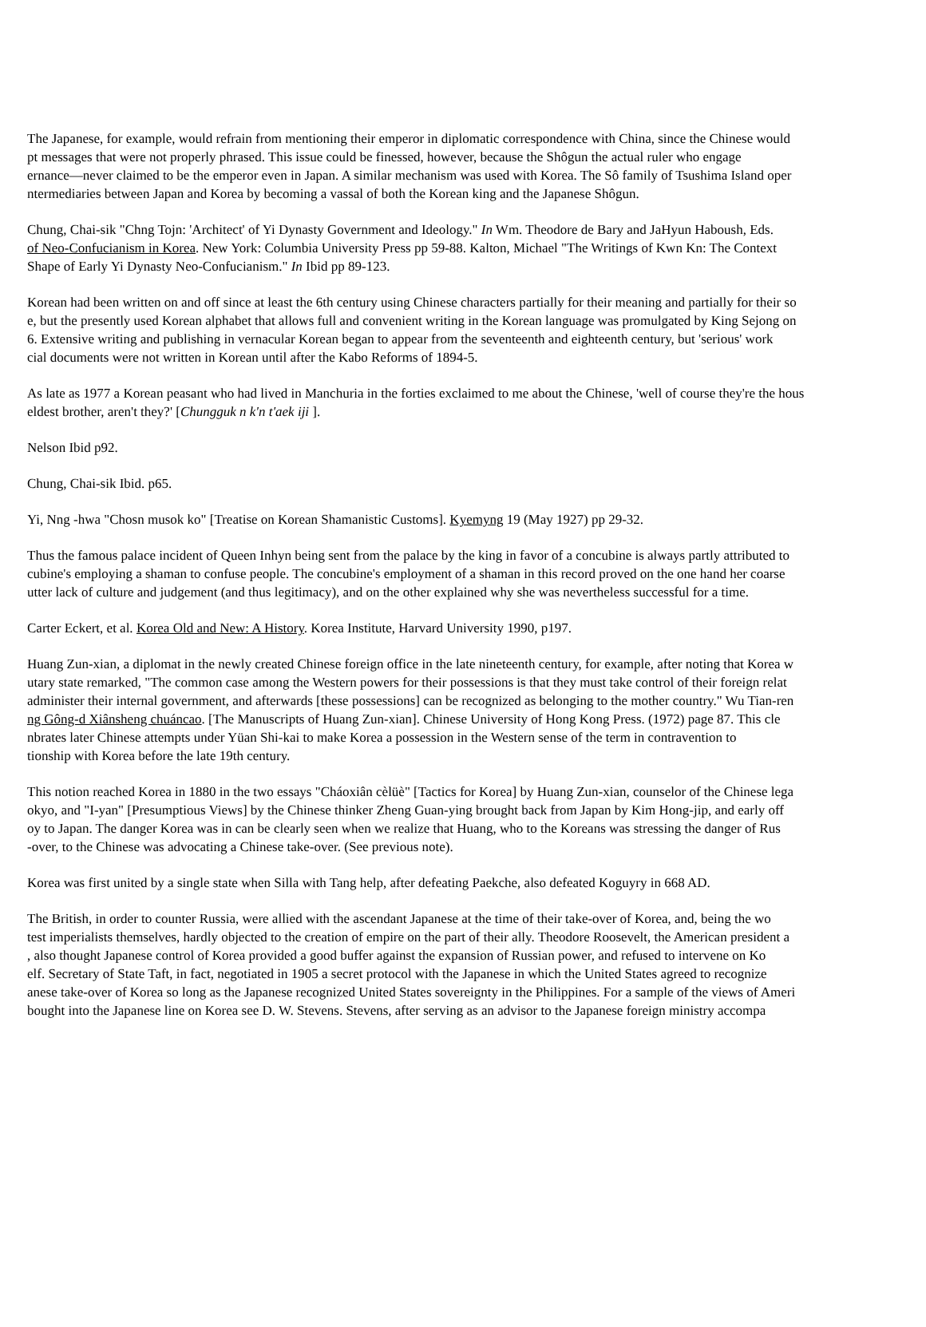The Japanese, for example, would refrain from mentioning their emperor in diplomatic correspondence with China, since the Chinese would
pt messages that were not properly phrased. This issue could be finessed, however, because the Shôgun the actual ruler who engage
ernance—never claimed to be the emperor even in Japan. A similar mechanism was used with Korea. The Sô family of Tsushima Island oper
ntermediaries between Japan and Korea by becoming a vassal of both the Korean king and the Japanese Shôgun.
Chung, Chai-sik "Chng Tojn: 'Architect' of Yi Dynasty Government and Ideology." In Wm. Theodore de Bary and JaHyun Haboush, Eds.
of Neo-Confucianism in Korea. New York: Columbia University Press pp 59-88. Kalton, Michael "The Writings of Kwn Kn: The Context
Shape of Early Yi Dynasty Neo-Confucianism." In Ibid pp 89-123.
Korean had been written on and off since at least the 6th century using Chinese characters partially for their meaning and partially for their so
e, but the presently used Korean alphabet that allows full and convenient writing in the Korean language was promulgated by King Sejong on
6. Extensive writing and publishing in vernacular Korean began to appear from the seventeenth and eighteenth century, but 'serious' work
cial documents were not written in Korean until after the Kabo Reforms of 1894-5.
As late as 1977 a Korean peasant who had lived in Manchuria in the forties exclaimed to me about the Chinese, 'well of course they're the hous
eldest brother, aren't they?' [Chungguk n k'n t'aek iji ].
Nelson Ibid p92.
Chung, Chai-sik Ibid. p65.
Yi, Nng -hwa "Chosn musok ko" [Treatise on Korean Shamanistic Customs]. Kyemyng 19 (May 1927) pp 29-32.
Thus the famous palace incident of Queen Inhyn being sent from the palace by the king in favor of a concubine is always partly attributed to
cubine's employing a shaman to confuse people. The concubine's employment of a shaman in this record proved on the one hand her coarse
utter lack of culture and judgement (and thus legitimacy), and on the other explained why she was nevertheless successful for a time.
Carter Eckert, et al. Korea Old and New: A History. Korea Institute, Harvard University 1990, p197.
Huang Zun-xian, a diplomat in the newly created Chinese foreign office in the late nineteenth century, for example, after noting that Korea w
utary state remarked, "The common case among the Western powers for their possessions is that they must take control of their foreign relat
administer their internal government, and afterwards [these possessions] can be recognized as belonging to the mother country." Wu Tian-ren
ng Gông-d Xiânsheng chuáncao. [The Manuscripts of Huang Zun-xian]. Chinese University of Hong Kong Press. (1972) page 87. This cle
nbrates later Chinese attempts under Yüan Shi-kai to make Korea a possession in the Western sense of the term in contravention to
tionship with Korea before the late 19th century.
This notion reached Korea in 1880 in the two essays "Cháoxiân cèlüè" [Tactics for Korea] by Huang Zun-xian, counselor of the Chinese lega
okyo, and "I-yan" [Presumptious Views] by the Chinese thinker Zheng Guan-ying brought back from Japan by Kim Hong-jip, and early off
oy to Japan. The danger Korea was in can be clearly seen when we realize that Huang, who to the Koreans was stressing the danger of Rus
-over, to the Chinese was advocating a Chinese take-over. (See previous note).
Korea was first united by a single state when Silla with Tang help, after defeating Paekche, also defeated Koguyry in 668 AD.
The British, in order to counter Russia, were allied with the ascendant Japanese at the time of their take-over of Korea, and, being the wo
test imperialists themselves, hardly objected to the creation of empire on the part of their ally. Theodore Roosevelt, the American president a
, also thought Japanese control of Korea provided a good buffer against the expansion of Russian power, and refused to intervene on Ko
elf. Secretary of State Taft, in fact, negotiated in 1905 a secret protocol with the Japanese in which the United States agreed to recognize
anese take-over of Korea so long as the Japanese recognized United States sovereignty in the Philippines. For a sample of the views of Ameri
bought into the Japanese line on Korea see D. W. Stevens. Stevens, after serving as an advisor to the Japanese foreign ministry accompa